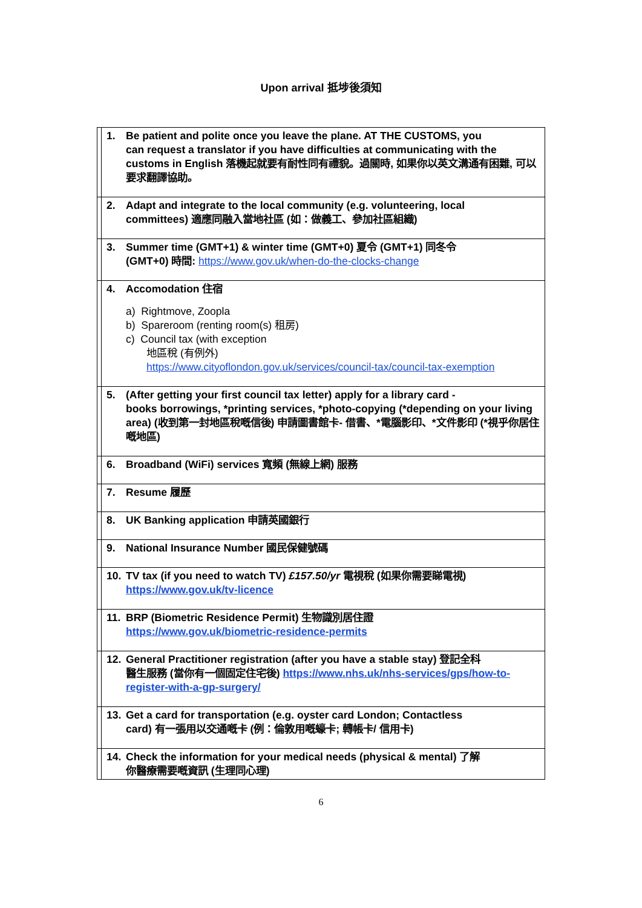Upon arrival 抵埗後須知
| | 1. Be patient and polite once you leave the plane. AT THE CUSTOMS, you can request a translator if you have difficulties at communicating with the customs in English 落機起就要有耐性同有禮貌。過關時, 如果你以英文溝通有困難, 可以要求翻譯協助。 |
| | 2. Adapt and integrate to the local community (e.g. volunteering, local committees) 適應同融入當地社區 (如：做義工、參加社區組織) |
| | 3. Summer time (GMT+1) & winter time (GMT+0) 夏令 (GMT+1) 同冬令 (GMT+0) 時間: https://www.gov.uk/when-do-the-clocks-change |
| | 4. Accomodation 住宿 a) Rightmove, Zoopla b) Spareroom (renting room(s) 租房) c) Council tax (with exception 地區稅 (有例外) https://www.cityoflondon.gov.uk/services/council-tax/council-tax-exemption |
| | 5. (After getting your first council tax letter) apply for a library card - books borrowings, *printing services, *photo-copying (*depending on your living area) (收到第一封地區稅嘅信後) 申請圖書館卡- 借書、*電腦影印、*文件影印 (*視乎你居住嘅地區) |
| | 6. Broadband (WiFi) services 寬頻 (無線上網) 服務 |
| | 7. Resume 履歷 |
| | 8. UK Banking application 申請英國銀行 |
| | 9. National Insurance Number 國民保健號碼 |
| | 10. TV tax (if you need to watch TV) £157.50/yr 電視稅 (如果你需要睇電視) https://www.gov.uk/tv-licence |
| | 11. BRP (Biometric Residence Permit) 生物識別居住證 https://www.gov.uk/biometric-residence-permits |
| | 12. General Practitioner registration (after you have a stable stay) 登記全科 醫生服務 (當你有一個固定住宅後) https://www.nhs.uk/nhs-services/gps/how-to-register-with-a-gp-surgery/ |
| | 13. Get a card for transportation (e.g. oyster card London; Contactless card) 有一張用以交通嘅卡 (例：倫敦用嘅蠔卡; 轉帳卡/ 信用卡) |
| | 14. Check the information for your medical needs (physical & mental) 了解 你醫療需要嘅資訊 (生理同心理) |
6